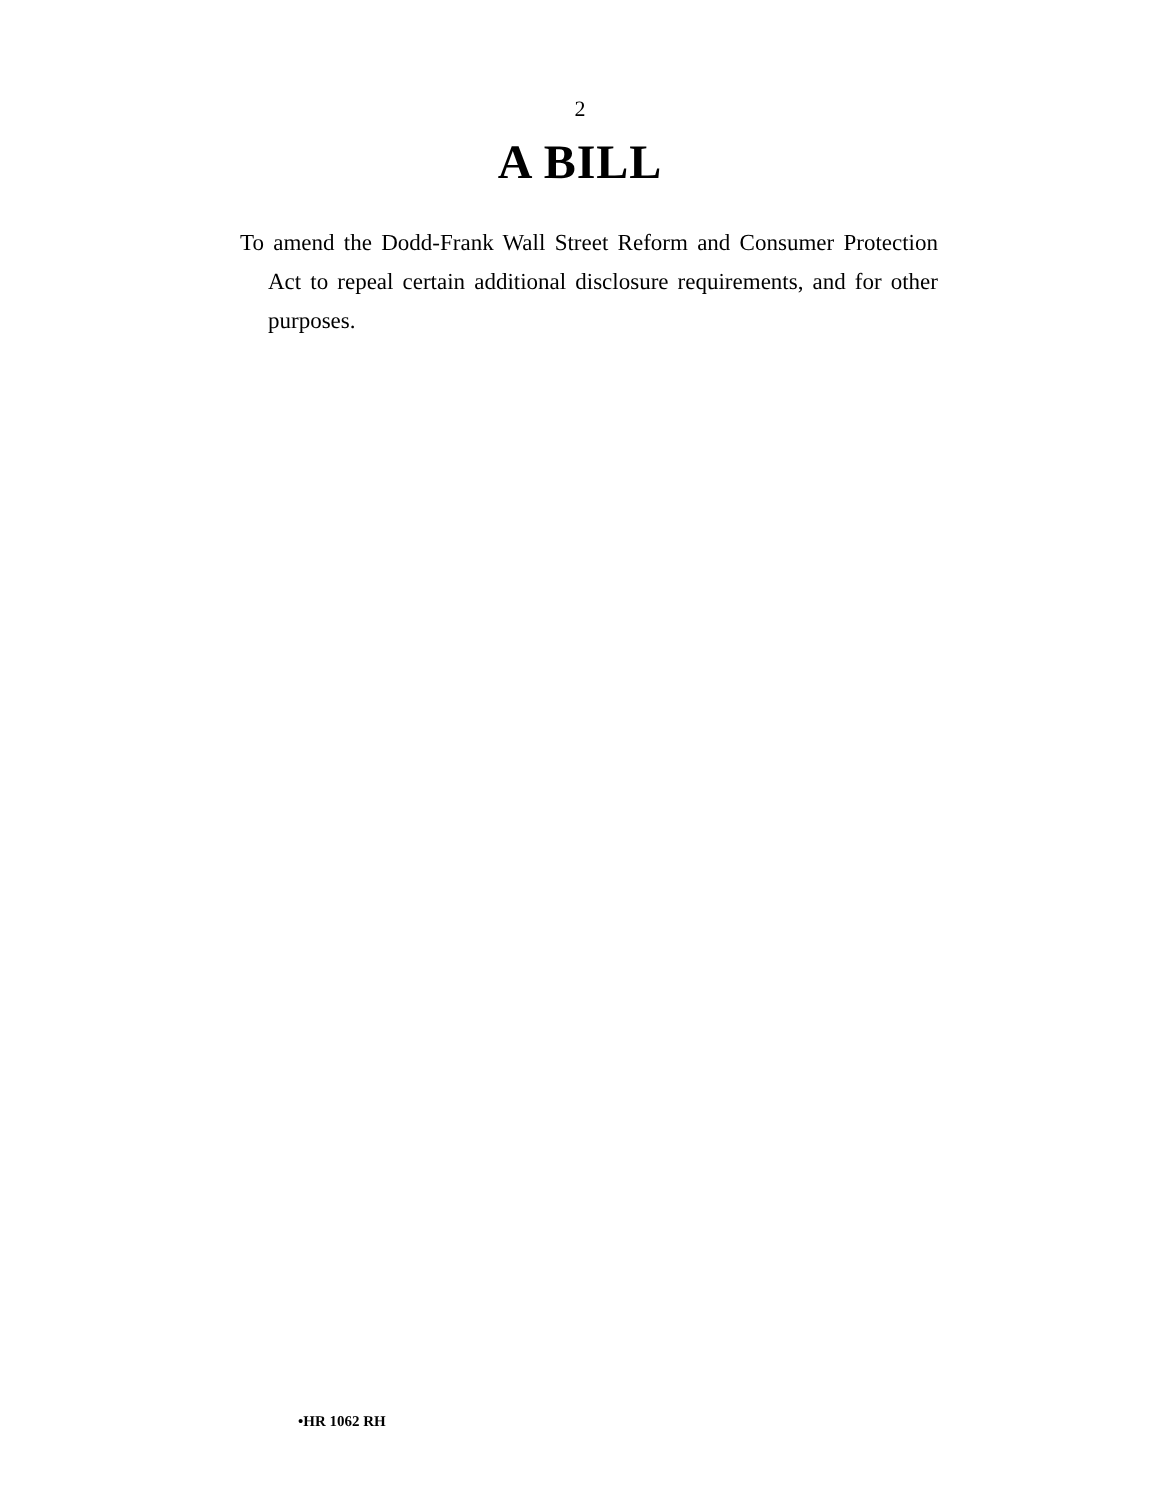2
A BILL
To amend the Dodd-Frank Wall Street Reform and Consumer Protection Act to repeal certain additional disclosure requirements, and for other purposes.
•HR 1062 RH